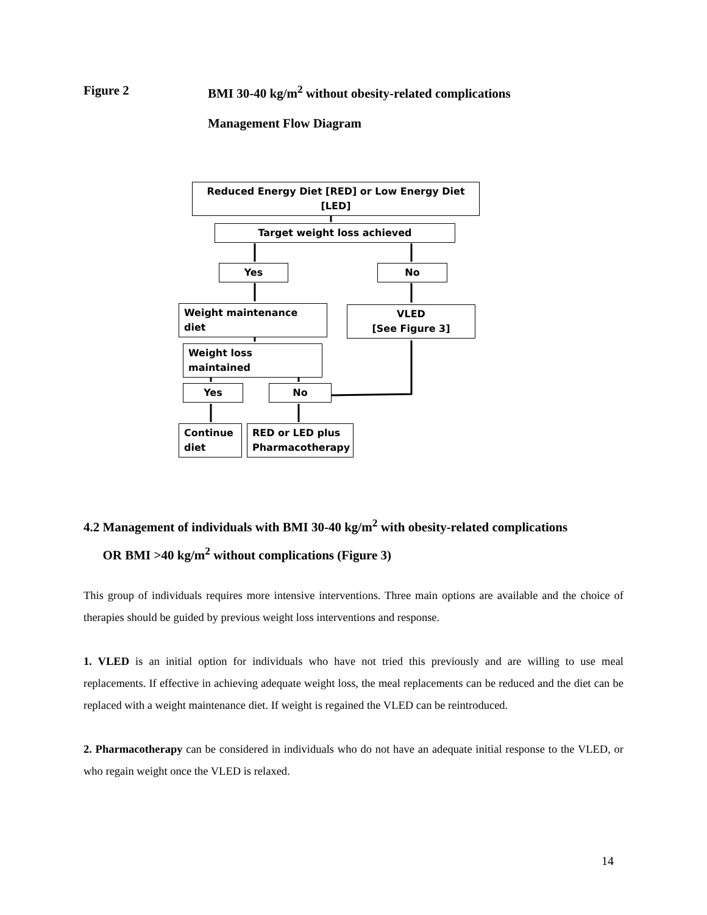Figure 2 BMI 30-40 kg/m<sup>2</sup> without obesity-related complications
Management Flow Diagram
Reduced Energy Diet [RED] or Low Energy Diet [LED]
Target weight loss achieved
Yes No
Weight maintenance diet
VLED
[See Figure 3]
Weight loss maintained
Yes No
Continue diet
RED or LED plus Pharmacotherapy
4.2 Management of individuals with BMI 30-40 kg/m<sup>2</sup> with obesity-related complications
OR BMI >40 kg/m<sup>2</sup> without complications (Figure 3)
This group of individuals requires more intensive interventions. Three main options are available and the choice of therapies should be guided by previous weight loss interventions and response.
1. VLED is an initial option for individuals who have not tried this previously and are willing to use meal replacements. If effective in achieving adequate weight loss, the meal replacements can be reduced and the diet can be replaced with a weight maintenance diet. If weight is regained the VLED can be reintroduced.
2. Pharmacotherapy can be considered in individuals who do not have an adequate initial response to the VLED, or who regain weight once the VLED is relaxed.
14